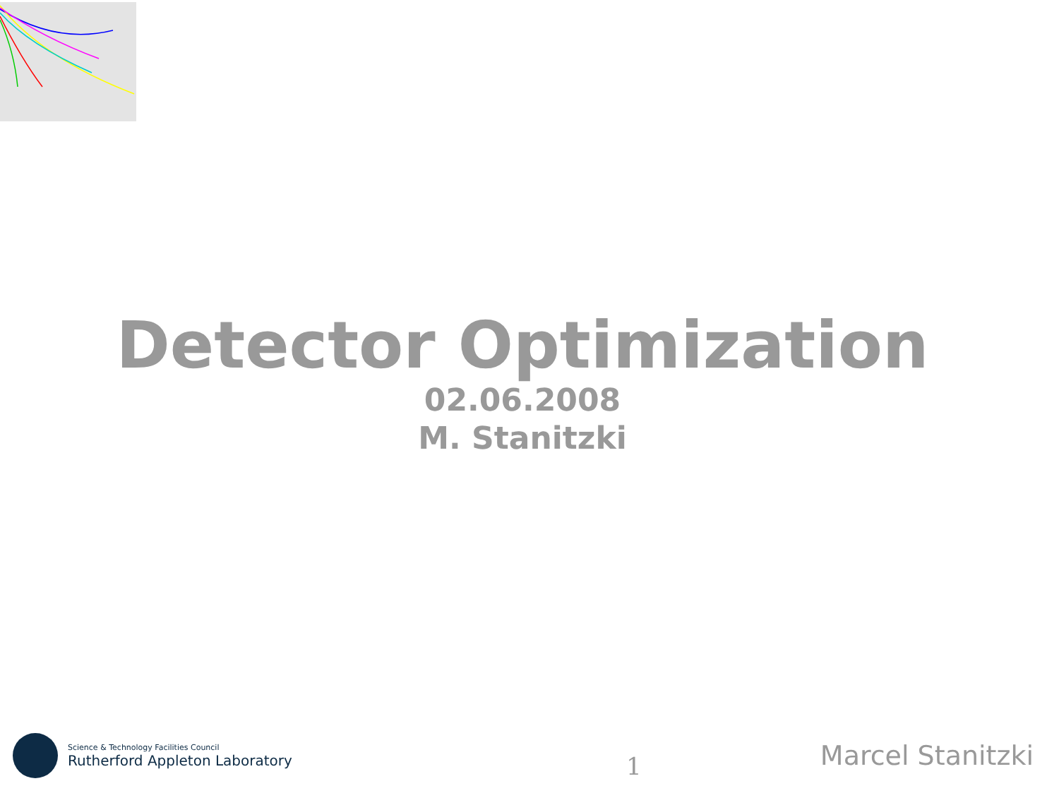Detector Optimization
02.06.2008
M. Stanitzki
Science & Technology Facilities Council
Rutherford Appleton Laboratory
1
Marcel Stanitzki